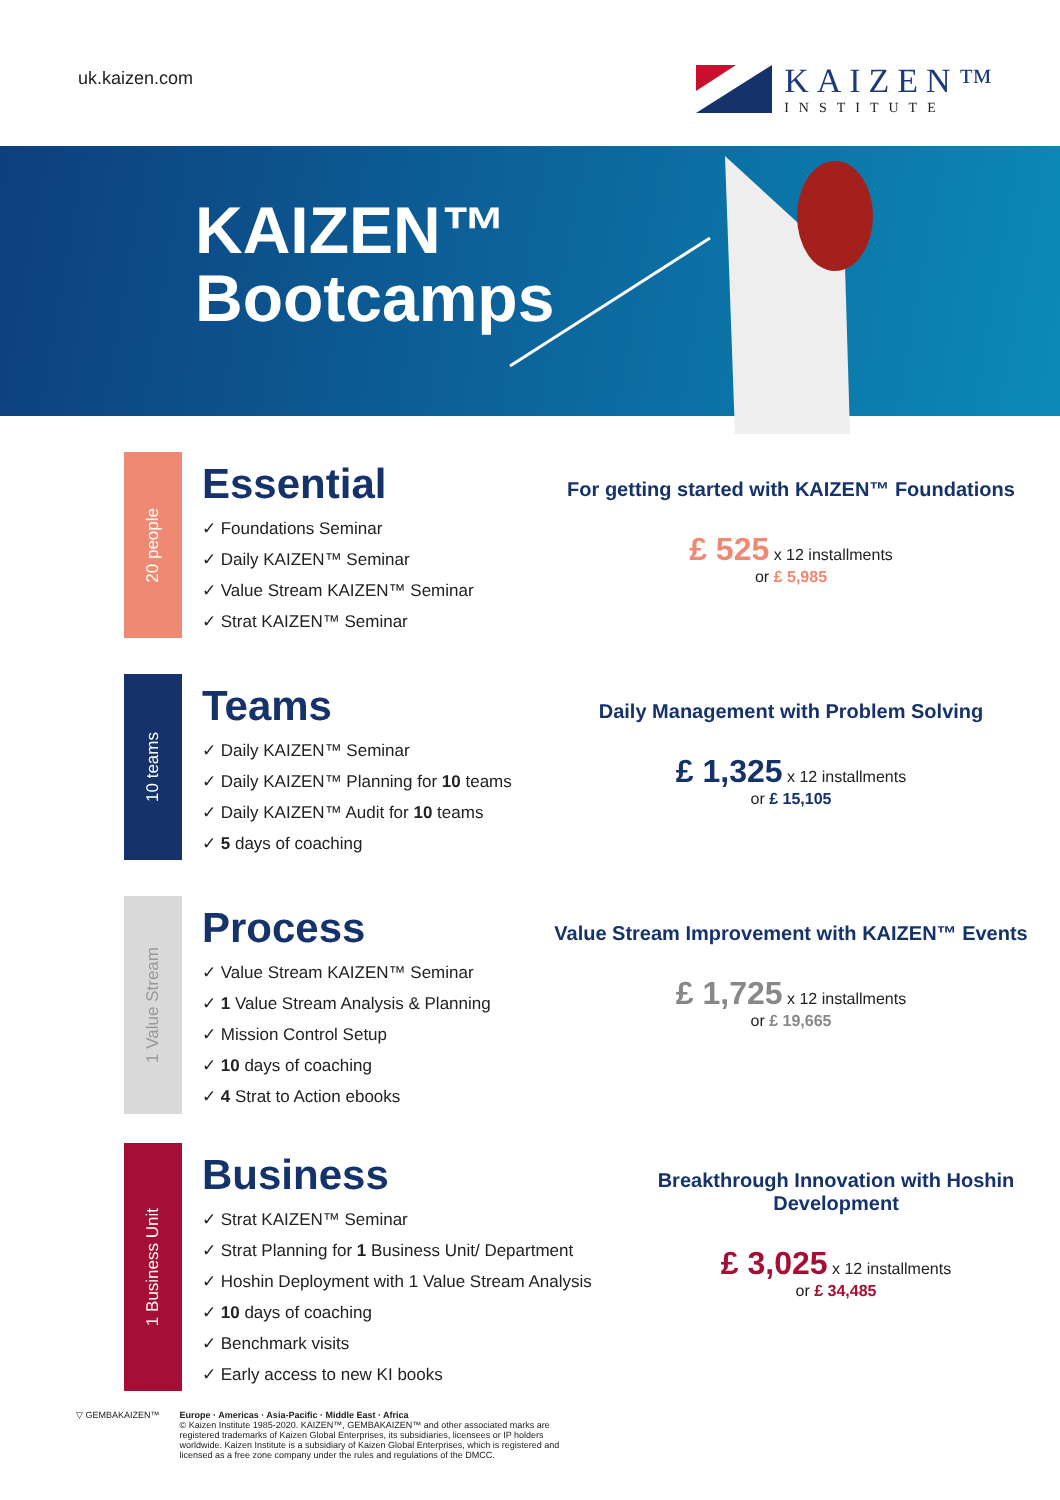uk.kaizen.com
KAIZEN™
INSTITUTE
KAIZEN™
Bootcamps
20 people
Essential
✓ Foundations Seminar
✓ Daily KAIZEN™ Seminar
✓ Value Stream KAIZEN™ Seminar
✓ Strat KAIZEN™ Seminar
For getting started with KAIZEN™ Foundations
£ 525 x 12 installments
or £ 5,985
10 teams
Teams
✓ Daily KAIZEN™ Seminar
✓ Daily KAIZEN™ Planning for 10 teams
✓ Daily KAIZEN™ Audit for 10 teams
✓ 5 days of coaching
Daily Management with Problem Solving
£ 1,325 x 12 installments
or £ 15,105
1 Value Stream
Process
✓ Value Stream KAIZEN™ Seminar
✓ 1 Value Stream Analysis & Planning
✓ Mission Control Setup
✓ 10 days of coaching
✓ 4 Strat to Action ebooks
Value Stream Improvement with KAIZEN™ Events
£ 1,725 x 12 installments
or £ 19,665
1 Business Unit
Business
✓ Strat KAIZEN™ Seminar
✓ Strat Planning for 1 Business Unit/ Department
✓ Hoshin Deployment with 1 Value Stream Analysis
✓ 10 days of coaching
✓ Benchmark visits
✓ Early access to new KI books
Breakthrough Innovation with Hoshin Development
£ 3,025 x 12 installments
or £ 34,485
▽ GEMBAKAIZEN™ Europe · Americas · Asia-Pacific · Middle East · Africa
© Kaizen Institute 1985-2020. KAIZEN™, GEMBAKAIZEN™ and other associated marks are registered trademarks of Kaizen Global Enterprises, its subsidiaries, licensees or IP holders worldwide. Kaizen Institute is a subsidiary of Kaizen Global Enterprises, which is registered and licensed as a free zone company under the rules and regulations of the DMCC.